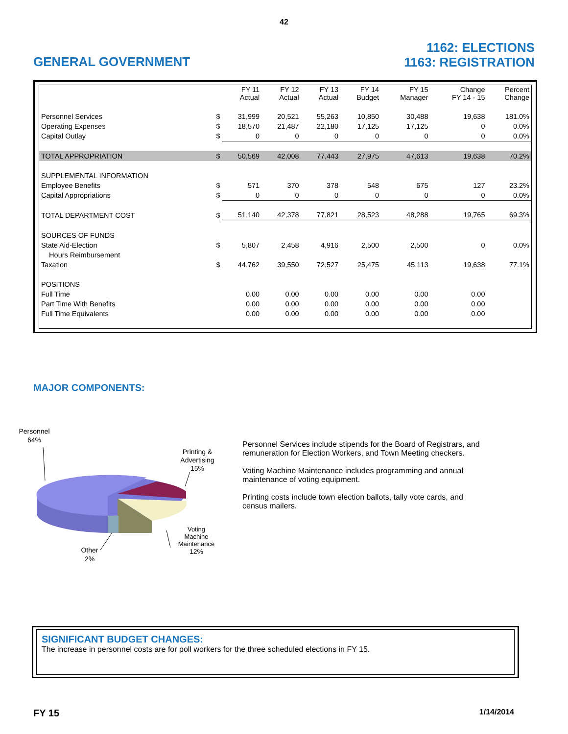42
GENERAL GOVERNMENT
1162: ELECTIONS
1163: REGISTRATION
| | | FY 11 Actual | FY 12 Actual | FY 13 Actual | FY 14 Budget | FY 15 Manager | Change FY 14 - 15 | Percent Change |
| --- | --- | --- | --- | --- | --- | --- | --- | --- |
| Personnel Services | $ | 31,999 | 20,521 | 55,263 | 10,850 | 30,488 | 19,638 | 181.0% |
| Operating Expenses | $ | 18,570 | 21,487 | 22,180 | 17,125 | 17,125 | 0 | 0.0% |
| Capital Outlay | $ | 0 | 0 | 0 | 0 | 0 | 0 | 0.0% |
| TOTAL APPROPRIATION | $ | 50,569 | 42,008 | 77,443 | 27,975 | 47,613 | 19,638 | 70.2% |
| SUPPLEMENTAL INFORMATION | | | | | | | | |
| Employee Benefits | $ | 571 | 370 | 378 | 548 | 675 | 127 | 23.2% |
| Capital Appropriations | $ | 0 | 0 | 0 | 0 | 0 | 0 | 0.0% |
| TOTAL DEPARTMENT COST | $ | 51,140 | 42,378 | 77,821 | 28,523 | 48,288 | 19,765 | 69.3% |
| SOURCES OF FUNDS | | | | | | | | |
| State Aid-Election | $ | 5,807 | 2,458 | 4,916 | 2,500 | 2,500 | 0 | 0.0% |
| Hours Reimbursement | | | | | | | | |
| Taxation | $ | 44,762 | 39,550 | 72,527 | 25,475 | 45,113 | 19,638 | 77.1% |
| POSITIONS | | | | | | | | |
| Full Time | | 0.00 | 0.00 | 0.00 | 0.00 | 0.00 | 0.00 | |
| Part Time With Benefits | | 0.00 | 0.00 | 0.00 | 0.00 | 0.00 | 0.00 | |
| Full Time Equivalents | | 0.00 | 0.00 | 0.00 | 0.00 | 0.00 | 0.00 | |
MAJOR COMPONENTS:
Personnel
64%
Printing &
Advertising
15%
Voting
Machine
Maintenance
12%
Other
2%
Personnel Services include stipends for the Board of Registrars, and remuneration for Election Workers, and Town Meeting checkers.
Voting Machine Maintenance includes programming and annual maintenance of voting equipment.
Printing costs include town election ballots, tally vote cards, and census mailers.
SIGNIFICANT BUDGET CHANGES:
The increase in personnel costs are for poll workers for the three scheduled elections in FY 15.
FY 15 1/14/2014